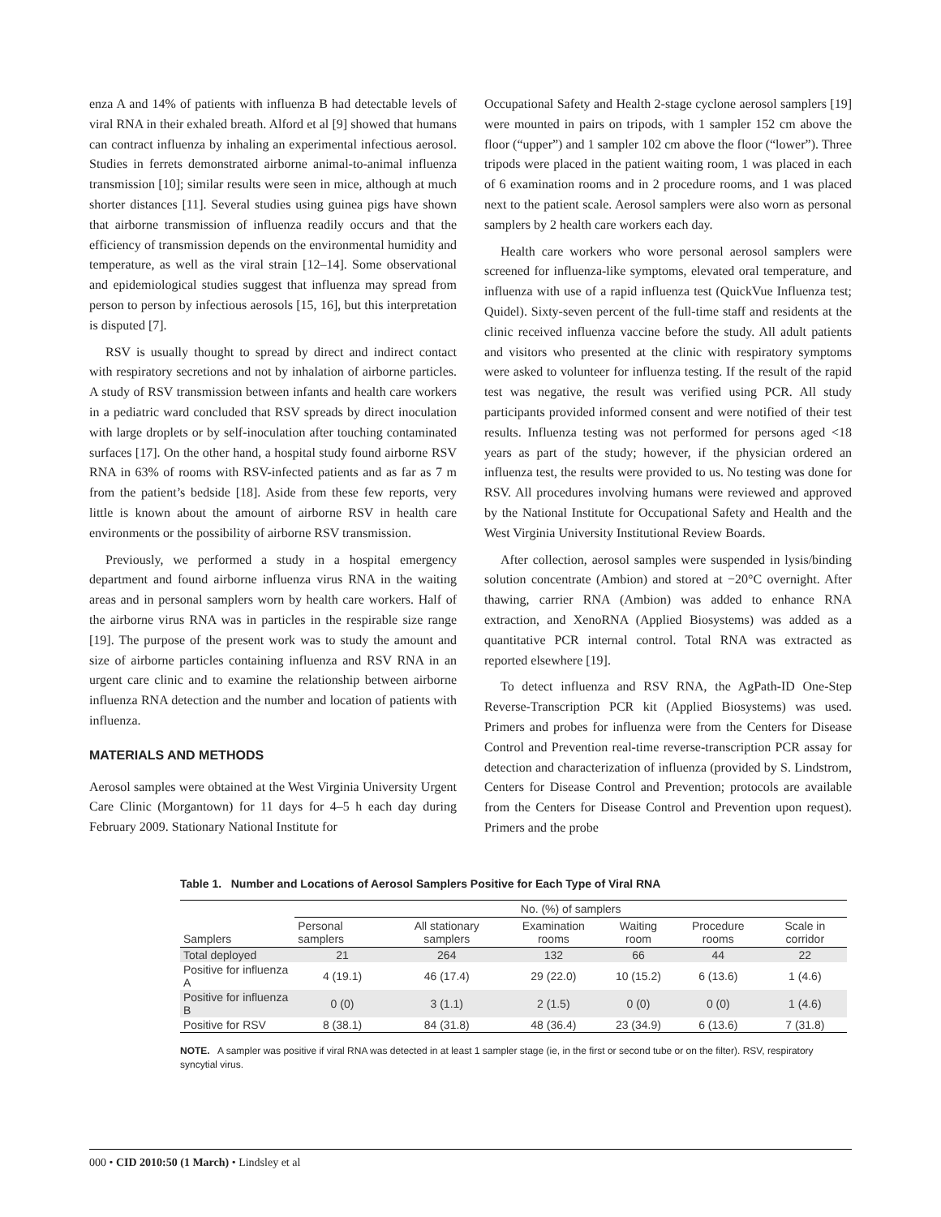enza A and 14% of patients with influenza B had detectable levels of viral RNA in their exhaled breath. Alford et al [9] showed that humans can contract influenza by inhaling an experimental infectious aerosol. Studies in ferrets demonstrated airborne animal-to-animal influenza transmission [10]; similar results were seen in mice, although at much shorter distances [11]. Several studies using guinea pigs have shown that airborne transmission of influenza readily occurs and that the efficiency of transmission depends on the environmental humidity and temperature, as well as the viral strain [12–14]. Some observational and epidemiological studies suggest that influenza may spread from person to person by infectious aerosols [15, 16], but this interpretation is disputed [7].
RSV is usually thought to spread by direct and indirect contact with respiratory secretions and not by inhalation of airborne particles. A study of RSV transmission between infants and health care workers in a pediatric ward concluded that RSV spreads by direct inoculation with large droplets or by self-inoculation after touching contaminated surfaces [17]. On the other hand, a hospital study found airborne RSV RNA in 63% of rooms with RSV-infected patients and as far as 7 m from the patient’s bedside [18]. Aside from these few reports, very little is known about the amount of airborne RSV in health care environments or the possibility of airborne RSV transmission.
Previously, we performed a study in a hospital emergency department and found airborne influenza virus RNA in the waiting areas and in personal samplers worn by health care workers. Half of the airborne virus RNA was in particles in the respirable size range [19]. The purpose of the present work was to study the amount and size of airborne particles containing influenza and RSV RNA in an urgent care clinic and to examine the relationship between airborne influenza RNA detection and the number and location of patients with influenza.
MATERIALS AND METHODS
Aerosol samples were obtained at the West Virginia University Urgent Care Clinic (Morgantown) for 11 days for 4–5 h each day during February 2009. Stationary National Institute for
Occupational Safety and Health 2-stage cyclone aerosol samplers [19] were mounted in pairs on tripods, with 1 sampler 152 cm above the floor (“upper”) and 1 sampler 102 cm above the floor (“lower”). Three tripods were placed in the patient waiting room, 1 was placed in each of 6 examination rooms and in 2 procedure rooms, and 1 was placed next to the patient scale. Aerosol samplers were also worn as personal samplers by 2 health care workers each day.
Health care workers who wore personal aerosol samplers were screened for influenza-like symptoms, elevated oral temperature, and influenza with use of a rapid influenza test (QuickVue Influenza test; Quidel). Sixty-seven percent of the full-time staff and residents at the clinic received influenza vaccine before the study. All adult patients and visitors who presented at the clinic with respiratory symptoms were asked to volunteer for influenza testing. If the result of the rapid test was negative, the result was verified using PCR. All study participants provided informed consent and were notified of their test results. Influenza testing was not performed for persons aged <18 years as part of the study; however, if the physician ordered an influenza test, the results were provided to us. No testing was done for RSV. All procedures involving humans were reviewed and approved by the National Institute for Occupational Safety and Health and the West Virginia University Institutional Review Boards.
After collection, aerosol samples were suspended in lysis/binding solution concentrate (Ambion) and stored at −20°C overnight. After thawing, carrier RNA (Ambion) was added to enhance RNA extraction, and XenoRNA (Applied Biosystems) was added as a quantitative PCR internal control. Total RNA was extracted as reported elsewhere [19].
To detect influenza and RSV RNA, the AgPath-ID One-Step Reverse-Transcription PCR kit (Applied Biosystems) was used. Primers and probes for influenza were from the Centers for Disease Control and Prevention real-time reverse-transcription PCR assay for detection and characterization of influenza (provided by S. Lindstrom, Centers for Disease Control and Prevention; protocols are available from the Centers for Disease Control and Prevention upon request). Primers and the probe
Table 1. Number and Locations of Aerosol Samplers Positive for Each Type of Viral RNA
| Samplers | No. (%) of samplers | | | | | |
| --- | --- | --- | --- | --- | --- | --- |
| | Personal samplers | All stationary samplers | Examination rooms | Waiting room | Procedure rooms | Scale in corridor |
| Total deployed | 21 | 264 | 132 | 66 | 44 | 22 |
| Positive for influenza A | 4 (19.1) | 46 (17.4) | 29 (22.0) | 10 (15.2) | 6 (13.6) | 1 (4.6) |
| Positive for influenza B | 0 (0) | 3 (1.1) | 2 (1.5) | 0 (0) | 0 (0) | 1 (4.6) |
| Positive for RSV | 8 (38.1) | 84 (31.8) | 48 (36.4) | 23 (34.9) | 6 (13.6) | 7 (31.8) |
NOTE. A sampler was positive if viral RNA was detected in at least 1 sampler stage (ie, in the first or second tube or on the filter). RSV, respiratory syncytial virus.
000 • CID 2010:50 (1 March) • Lindsley et al